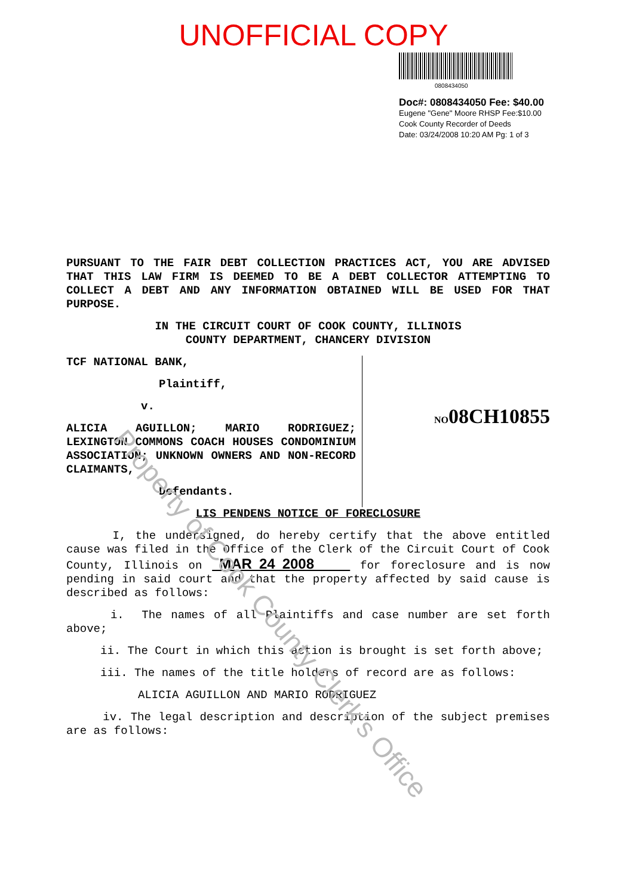UNOFFICIAL COPY
0808434050
Doc#: 0808434050 Fee: $40.00
Eugene "Gene" Moore RHSP Fee:$10.00
Cook County Recorder of Deeds
Date: 03/24/2008 10:20 AM Pg: 1 of 3
PURSUANT TO THE FAIR DEBT COLLECTION PRACTICES ACT, YOU ARE ADVISED THAT THIS LAW FIRM IS DEEMED TO BE A DEBT COLLECTOR ATTEMPTING TO COLLECT A DEBT AND ANY INFORMATION OBTAINED WILL BE USED FOR THAT PURPOSE.
IN THE CIRCUIT COURT OF COOK COUNTY, ILLINOIS
COUNTY DEPARTMENT, CHANCERY DIVISION
TCF NATIONAL BANK,
Plaintiff,
v.
ALICIA AGUILLON; MARIO RODRIGUEZ; LEXINGTON COMMONS COACH HOUSES CONDOMINIUM ASSOCIATION; UNKNOWN OWNERS AND NON-RECORD CLAIMANTS,
Defendants.
NO08CH10855
LIS PENDENS NOTICE OF FORECLOSURE
I, the undersigned, do hereby certify that the above entitled cause was filed in the Office of the Clerk of the Circuit Court of Cook County, Illinois on MAR 24 2008 for foreclosure and is now pending in said court and that the property affected by said cause is described as follows:
i. The names of all Plaintiffs and case number are set forth above;
ii. The Court in which this action is brought is set forth above;
iii. The names of the title holders of record are as follows:
ALICIA AGUILLON AND MARIO RODRIGUEZ
iv. The legal description and description of the subject premises are as follows:
Property of Cook County Clerk's Office